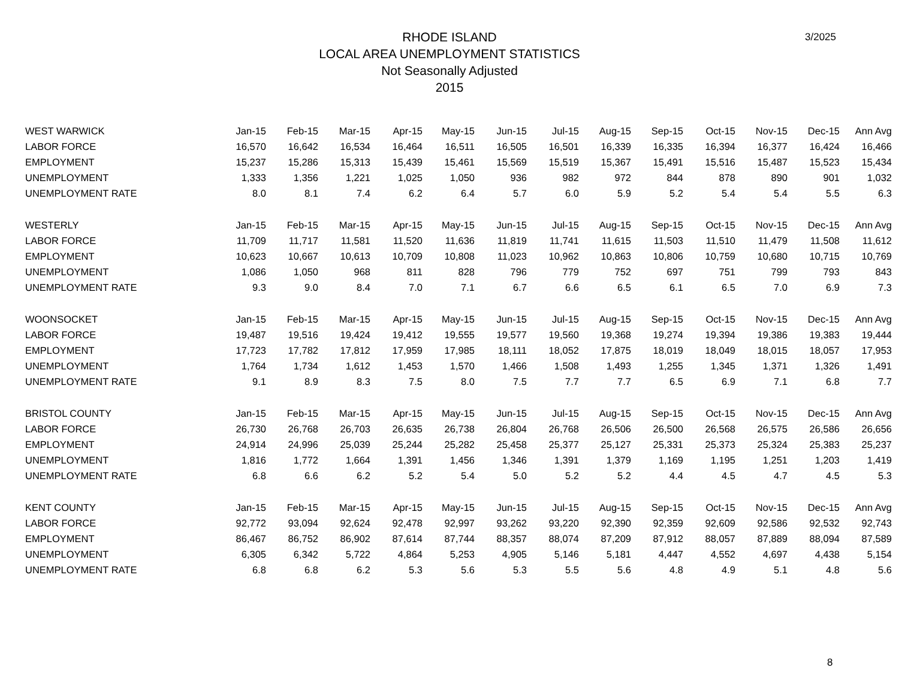3/2025
RHODE ISLAND
LOCAL AREA UNEMPLOYMENT STATISTICS
Not Seasonally Adjusted
2015
| WEST WARWICK | Jan-15 | Feb-15 | Mar-15 | Apr-15 | May-15 | Jun-15 | Jul-15 | Aug-15 | Sep-15 | Oct-15 | Nov-15 | Dec-15 | Ann Avg |
| --- | --- | --- | --- | --- | --- | --- | --- | --- | --- | --- | --- | --- | --- |
| LABOR FORCE | 16,570 | 16,642 | 16,534 | 16,464 | 16,511 | 16,505 | 16,501 | 16,339 | 16,335 | 16,394 | 16,377 | 16,424 | 16,466 |
| EMPLOYMENT | 15,237 | 15,286 | 15,313 | 15,439 | 15,461 | 15,569 | 15,519 | 15,367 | 15,491 | 15,516 | 15,487 | 15,523 | 15,434 |
| UNEMPLOYMENT | 1,333 | 1,356 | 1,221 | 1,025 | 1,050 | 936 | 982 | 972 | 844 | 878 | 890 | 901 | 1,032 |
| UNEMPLOYMENT RATE | 8.0 | 8.1 | 7.4 | 6.2 | 6.4 | 5.7 | 6.0 | 5.9 | 5.2 | 5.4 | 5.4 | 5.5 | 6.3 |
| WESTERLY | Jan-15 | Feb-15 | Mar-15 | Apr-15 | May-15 | Jun-15 | Jul-15 | Aug-15 | Sep-15 | Oct-15 | Nov-15 | Dec-15 | Ann Avg |
| LABOR FORCE | 11,709 | 11,717 | 11,581 | 11,520 | 11,636 | 11,819 | 11,741 | 11,615 | 11,503 | 11,510 | 11,479 | 11,508 | 11,612 |
| EMPLOYMENT | 10,623 | 10,667 | 10,613 | 10,709 | 10,808 | 11,023 | 10,962 | 10,863 | 10,806 | 10,759 | 10,680 | 10,715 | 10,769 |
| UNEMPLOYMENT | 1,086 | 1,050 | 968 | 811 | 828 | 796 | 779 | 752 | 697 | 751 | 799 | 793 | 843 |
| UNEMPLOYMENT RATE | 9.3 | 9.0 | 8.4 | 7.0 | 7.1 | 6.7 | 6.6 | 6.5 | 6.1 | 6.5 | 7.0 | 6.9 | 7.3 |
| WOONSOCKET | Jan-15 | Feb-15 | Mar-15 | Apr-15 | May-15 | Jun-15 | Jul-15 | Aug-15 | Sep-15 | Oct-15 | Nov-15 | Dec-15 | Ann Avg |
| LABOR FORCE | 19,487 | 19,516 | 19,424 | 19,412 | 19,555 | 19,577 | 19,560 | 19,368 | 19,274 | 19,394 | 19,386 | 19,383 | 19,444 |
| EMPLOYMENT | 17,723 | 17,782 | 17,812 | 17,959 | 17,985 | 18,111 | 18,052 | 17,875 | 18,019 | 18,049 | 18,015 | 18,057 | 17,953 |
| UNEMPLOYMENT | 1,764 | 1,734 | 1,612 | 1,453 | 1,570 | 1,466 | 1,508 | 1,493 | 1,255 | 1,345 | 1,371 | 1,326 | 1,491 |
| UNEMPLOYMENT RATE | 9.1 | 8.9 | 8.3 | 7.5 | 8.0 | 7.5 | 7.7 | 7.7 | 6.5 | 6.9 | 7.1 | 6.8 | 7.7 |
| BRISTOL COUNTY | Jan-15 | Feb-15 | Mar-15 | Apr-15 | May-15 | Jun-15 | Jul-15 | Aug-15 | Sep-15 | Oct-15 | Nov-15 | Dec-15 | Ann Avg |
| LABOR FORCE | 26,730 | 26,768 | 26,703 | 26,635 | 26,738 | 26,804 | 26,768 | 26,506 | 26,500 | 26,568 | 26,575 | 26,586 | 26,656 |
| EMPLOYMENT | 24,914 | 24,996 | 25,039 | 25,244 | 25,282 | 25,458 | 25,377 | 25,127 | 25,331 | 25,373 | 25,324 | 25,383 | 25,237 |
| UNEMPLOYMENT | 1,816 | 1,772 | 1,664 | 1,391 | 1,456 | 1,346 | 1,391 | 1,379 | 1,169 | 1,195 | 1,251 | 1,203 | 1,419 |
| UNEMPLOYMENT RATE | 6.8 | 6.6 | 6.2 | 5.2 | 5.4 | 5.0 | 5.2 | 5.2 | 4.4 | 4.5 | 4.7 | 4.5 | 5.3 |
| KENT COUNTY | Jan-15 | Feb-15 | Mar-15 | Apr-15 | May-15 | Jun-15 | Jul-15 | Aug-15 | Sep-15 | Oct-15 | Nov-15 | Dec-15 | Ann Avg |
| LABOR FORCE | 92,772 | 93,094 | 92,624 | 92,478 | 92,997 | 93,262 | 93,220 | 92,390 | 92,359 | 92,609 | 92,586 | 92,532 | 92,743 |
| EMPLOYMENT | 86,467 | 86,752 | 86,902 | 87,614 | 87,744 | 88,357 | 88,074 | 87,209 | 87,912 | 88,057 | 87,889 | 88,094 | 87,589 |
| UNEMPLOYMENT | 6,305 | 6,342 | 5,722 | 4,864 | 5,253 | 4,905 | 5,146 | 5,181 | 4,447 | 4,552 | 4,697 | 4,438 | 5,154 |
| UNEMPLOYMENT RATE | 6.8 | 6.8 | 6.2 | 5.3 | 5.6 | 5.3 | 5.5 | 5.6 | 4.8 | 4.9 | 5.1 | 4.8 | 5.6 |
8